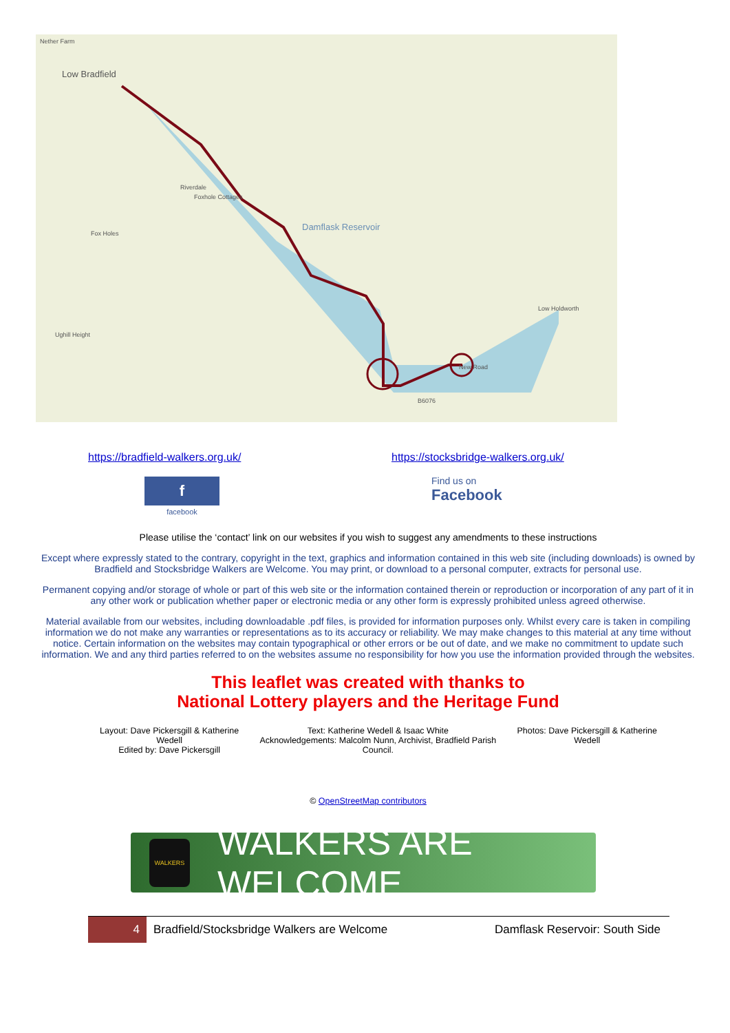Nether Farm
Low Bradfield
Riverdale
Foxhole Cottages
Damflask Reservoir
Fox Holes
Ughill Height
Low Holdworth
B6076
New Road
https://bradfield-walkers.org.uk/ https://stocksbridge-walkers.org.uk/
f
facebook
Find us on
Facebook
Please utilise the ‘contact’ link on our websites if you wish to suggest any amendments to these instructions
Except where expressly stated to the contrary, copyright in the text, graphics and information contained in this web site (including downloads) is owned by Bradfield and Stocksbridge Walkers are Welcome. You may print, or download to a personal computer, extracts for personal use.
Permanent copying and/or storage of whole or part of this web site or the information contained therein or reproduction or incorporation of any part of it in any other work or publication whether paper or electronic media or any other form is expressly prohibited unless agreed otherwise.
Material available from our websites, including downloadable .pdf files, is provided for information purposes only. Whilst every care is taken in compiling information we do not make any warranties or representations as to its accuracy or reliability. We may make changes to this material at any time without notice. Certain information on the websites may contain typographical or other errors or be out of date, and we make no commitment to update such information. We and any third parties referred to on the websites assume no responsibility for how you use the information provided through the websites.
This leaflet was created with thanks to
National Lottery players and the Heritage Fund
Layout: Dave Pickersgill & Katherine Wedell
Edited by: Dave Pickersgill
Text: Katherine Wedell & Isaac White
Acknowledgements: Malcolm Nunn, Archivist, Bradfield Parish Council.
Photos: Dave Pickersgill & Katherine Wedell
© OpenStreetMap contributors
WALKERS
WALKERS ARE WELCOME
4
Bradfield/Stocksbridge Walkers are Welcome
Damflask Reservoir: South Side